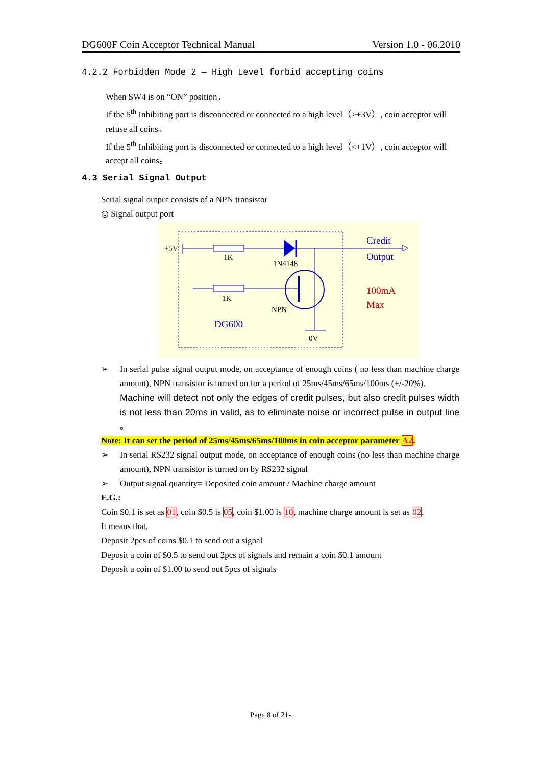DG600F Coin Acceptor Technical Manual Version 1.0 - 06.2010
4.2.2 Forbidden Mode 2 — High Level forbid accepting coins
When SW4 is on “ON” position，
If the 5<sup>th</sup> Inhibiting port is disconnected or connected to a high level（>+3V）, coin acceptor will refuse all coins。
If the 5<sup>th</sup> Inhibiting port is disconnected or connected to a high level（<+1V）, coin acceptor will accept all coins。
4.3 Serial Signal Output
Serial signal output consists of a NPN transistor
◎ Signal output port
+5V
1K
1N4148
Credit
Output
100mA
Max
1K
NPN
DG600
0V
➢ In serial pulse signal output mode, on acceptance of enough coins ( no less than machine charge amount), NPN transistor is turned on for a period of 25ms/45ms/65ms/100ms (+/-20%).
Machine will detect not only the edges of credit pulses, but also credit pulses width is not less than 20ms in valid, as to eliminate noise or incorrect pulse in output line 。
Note: It can set the period of 25ms/45ms/65ms/100ms in coin acceptor parameter A2.
➢ In serial RS232 signal output mode, on acceptance of enough coins (no less than machine charge amount), NPN transistor is turned on by RS232 signal
➢ Output signal quantity= Deposited coin amount / Machine charge amount
E.G.:
Coin $0.1 is set as 01, coin $0.5 is 05, coin $1.00 is 10, machine charge amount is set as 02.
It means that,
Deposit 2pcs of coins $0.1 to send out a signal
Deposit a coin of $0.5 to send out 2pcs of signals and remain a coin $0.1 amount
Deposit a coin of $1.00 to send out 5pcs of signals
Page 8 of 21-